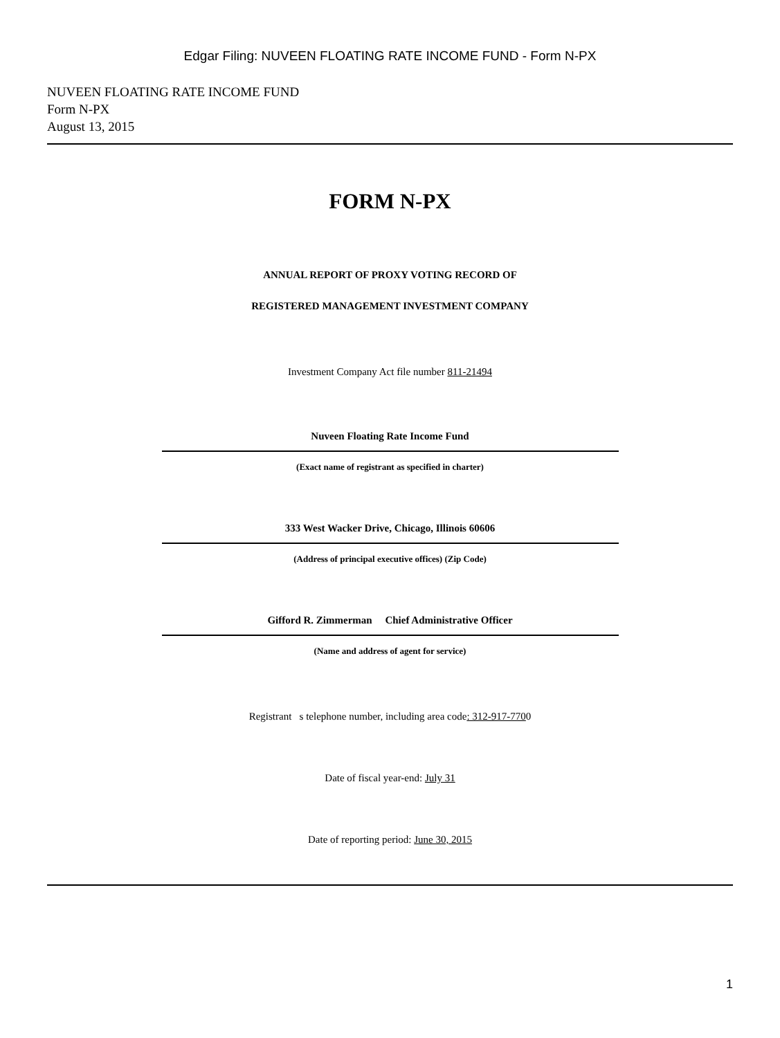Edgar Filing: NUVEEN FLOATING RATE INCOME FUND - Form N-PX
NUVEEN FLOATING RATE INCOME FUND
Form N-PX
August 13, 2015
FORM N-PX
ANNUAL REPORT OF PROXY VOTING RECORD OF
REGISTERED MANAGEMENT INVESTMENT COMPANY
Investment Company Act file number 811-21494
Nuveen Floating Rate Income Fund
(Exact name of registrant as specified in charter)
333 West Wacker Drive, Chicago, Illinois 60606
(Address of principal executive offices) (Zip Code)
Gifford R. Zimmerman Chief Administrative Officer
(Name and address of agent for service)
Registrant s telephone number, including area code: 312-917-7700
Date of fiscal year-end: July 31
Date of reporting period: June 30, 2015
1